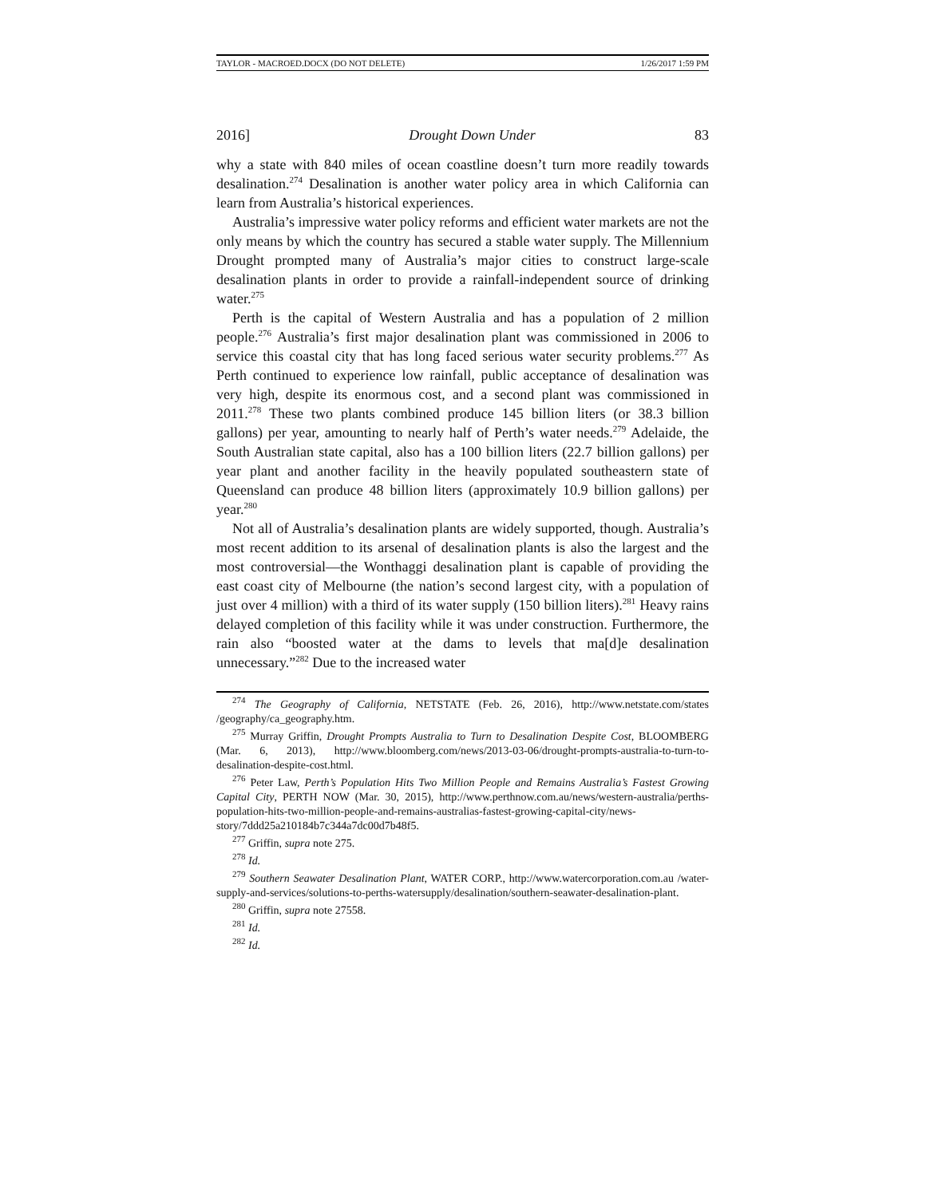TAYLOR - MACROED.DOCX (DO NOT DELETE) 1/26/2017 1:59 PM
2016] Drought Down Under 83
why a state with 840 miles of ocean coastline doesn’t turn more readily towards desalination.<sup>274</sup> Desalination is another water policy area in which California can learn from Australia’s historical experiences.
Australia’s impressive water policy reforms and efficient water markets are not the only means by which the country has secured a stable water supply. The Millennium Drought prompted many of Australia’s major cities to construct large-scale desalination plants in order to provide a rainfall-independent source of drinking water.<sup>275</sup>
Perth is the capital of Western Australia and has a population of 2 million people.<sup>276</sup> Australia’s first major desalination plant was commissioned in 2006 to service this coastal city that has long faced serious water security problems.<sup>277</sup> As Perth continued to experience low rainfall, public acceptance of desalination was very high, despite its enormous cost, and a second plant was commissioned in 2011.<sup>278</sup> These two plants combined produce 145 billion liters (or 38.3 billion gallons) per year, amounting to nearly half of Perth’s water needs.<sup>279</sup> Adelaide, the South Australian state capital, also has a 100 billion liters (22.7 billion gallons) per year plant and another facility in the heavily populated southeastern state of Queensland can produce 48 billion liters (approximately 10.9 billion gallons) per year.<sup>280</sup>
Not all of Australia’s desalination plants are widely supported, though. Australia’s most recent addition to its arsenal of desalination plants is also the largest and the most controversial—the Wonthaggi desalination plant is capable of providing the east coast city of Melbourne (the nation’s second largest city, with a population of just over 4 million) with a third of its water supply (150 billion liters).<sup>281</sup> Heavy rains delayed completion of this facility while it was under construction. Furthermore, the rain also “boosted water at the dams to levels that ma[d]e desalination unnecessary.”<sup>282</sup> Due to the increased water
<sup>274</sup> The Geography of California, NETSTATE (Feb. 26, 2016), http://www.netstate.com/states /geography/ca_geography.htm.
<sup>275</sup> Murray Griffin, Drought Prompts Australia to Turn to Desalination Despite Cost, BLOOMBERG (Mar. 6, 2013), http://www.bloomberg.com/news/2013-03-06/drought-prompts-australia-to-turn-to-desalination-despite-cost.html.
<sup>276</sup> Peter Law, Perth’s Population Hits Two Million People and Remains Australia’s Fastest Growing Capital City, PERTH NOW (Mar. 30, 2015), http://www.perthnow.com.au/news/western-australia/perths-population-hits-two-million-people-and-remains-australias-fastest-growing-capital-city/news-story/7ddd25a210184b7c344a7dc00d7b48f5.
<sup>277</sup> Griffin, supra note 275.
<sup>278</sup> Id.
<sup>279</sup> Southern Seawater Desalination Plant, WATER CORP., http://www.watercorporation.com.au /water-supply-and-services/solutions-to-perths-watersupply/desalination/southern-seawater-desalination-plant.
<sup>280</sup> Griffin, supra note 27558.
<sup>281</sup> Id.
<sup>282</sup> Id.